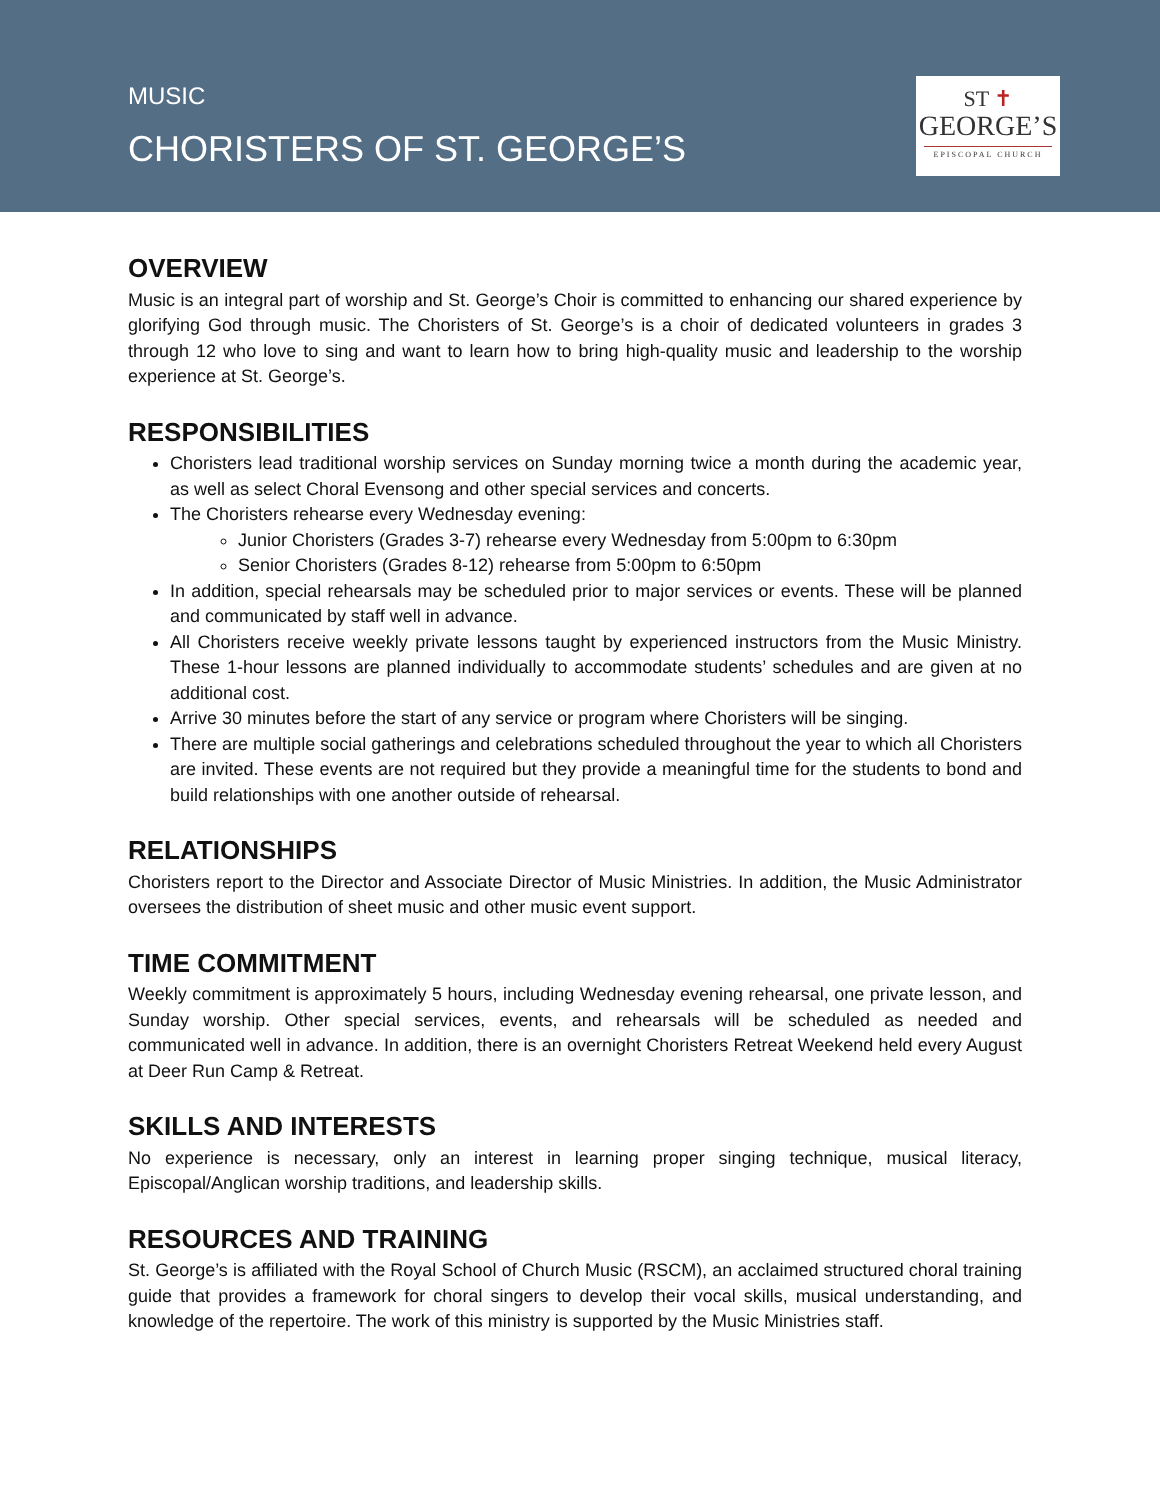MUSIC
CHORISTERS OF ST. GEORGE’S
ST ✝
GEORGE’S
EPISCOPAL CHURCH
OVERVIEW
Music is an integral part of worship and St. George’s Choir is committed to enhancing our shared experience by glorifying God through music. The Choristers of St. George’s is a choir of dedicated volunteers in grades 3 through 12 who love to sing and want to learn how to bring high-quality music and leadership to the worship experience at St. George’s.
RESPONSIBILITIES
Choristers lead traditional worship services on Sunday morning twice a month during the academic year, as well as select Choral Evensong and other special services and concerts.
The Choristers rehearse every Wednesday evening:
Junior Choristers (Grades 3-7) rehearse every Wednesday from 5:00pm to 6:30pm
Senior Choristers (Grades 8-12) rehearse from 5:00pm to 6:50pm
In addition, special rehearsals may be scheduled prior to major services or events. These will be planned and communicated by staff well in advance.
All Choristers receive weekly private lessons taught by experienced instructors from the Music Ministry. These 1-hour lessons are planned individually to accommodate students’ schedules and are given at no additional cost.
Arrive 30 minutes before the start of any service or program where Choristers will be singing.
There are multiple social gatherings and celebrations scheduled throughout the year to which all Choristers are invited. These events are not required but they provide a meaningful time for the students to bond and build relationships with one another outside of rehearsal.
RELATIONSHIPS
Choristers report to the Director and Associate Director of Music Ministries. In addition, the Music Administrator oversees the distribution of sheet music and other music event support.
TIME COMMITMENT
Weekly commitment is approximately 5 hours, including Wednesday evening rehearsal, one private lesson, and Sunday worship. Other special services, events, and rehearsals will be scheduled as needed and communicated well in advance. In addition, there is an overnight Choristers Retreat Weekend held every August at Deer Run Camp & Retreat.
SKILLS AND INTERESTS
No experience is necessary, only an interest in learning proper singing technique, musical literacy, Episcopal/Anglican worship traditions, and leadership skills.
RESOURCES AND TRAINING
St. George’s is affiliated with the Royal School of Church Music (RSCM), an acclaimed structured choral training guide that provides a framework for choral singers to develop their vocal skills, musical understanding, and knowledge of the repertoire. The work of this ministry is supported by the Music Ministries staff.